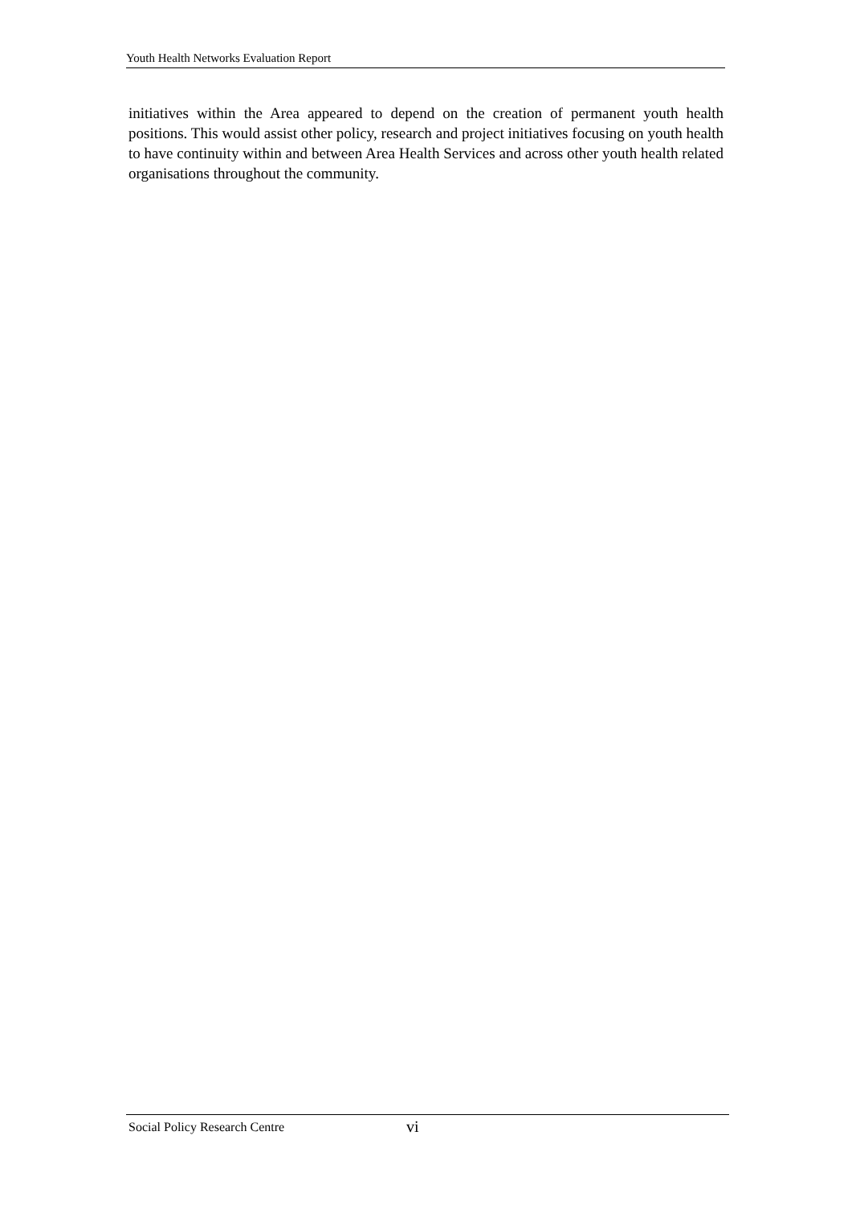Youth Health Networks Evaluation Report
initiatives within the Area appeared to depend on the creation of permanent youth health positions. This would assist other policy, research and project initiatives focusing on youth health to have continuity within and between Area Health Services and across other youth health related organisations throughout the community.
Social Policy Research Centre vi